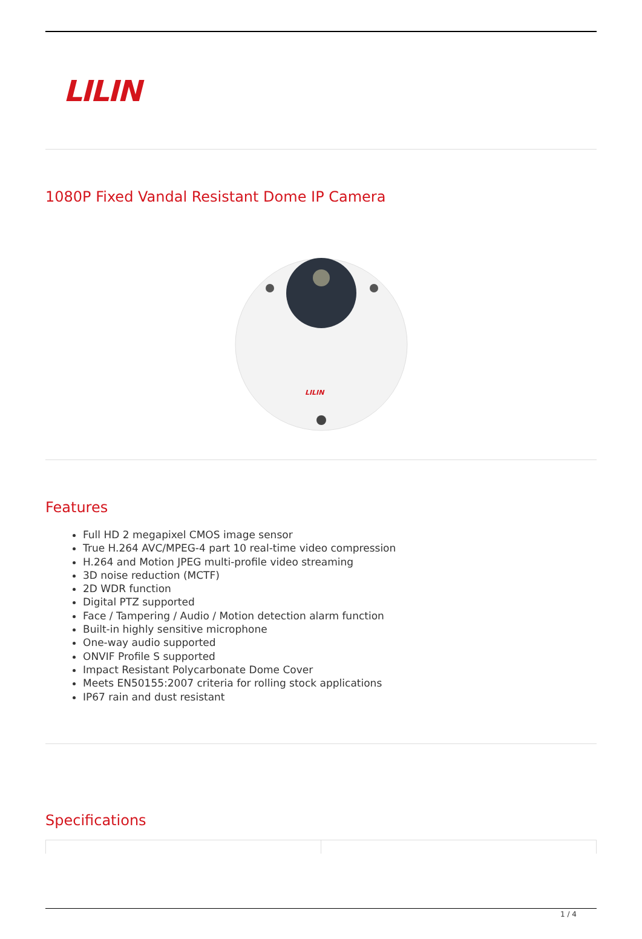LILIN
1080P Fixed Vandal Resistant Dome IP Camera
LILIN
Features
Full HD 2 megapixel CMOS image sensor
True H.264 AVC/MPEG-4 part 10 real-time video compression
H.264 and Motion JPEG multi-profile video streaming
3D noise reduction (MCTF)
2D WDR function
Digital PTZ supported
Face / Tampering / Audio / Motion detection alarm function
Built-in highly sensitive microphone
One-way audio supported
ONVIF Profile S supported
Impact Resistant Polycarbonate Dome Cover
Meets EN50155:2007 criteria for rolling stock applications
IP67 rain and dust resistant
Specifications
1 / 4